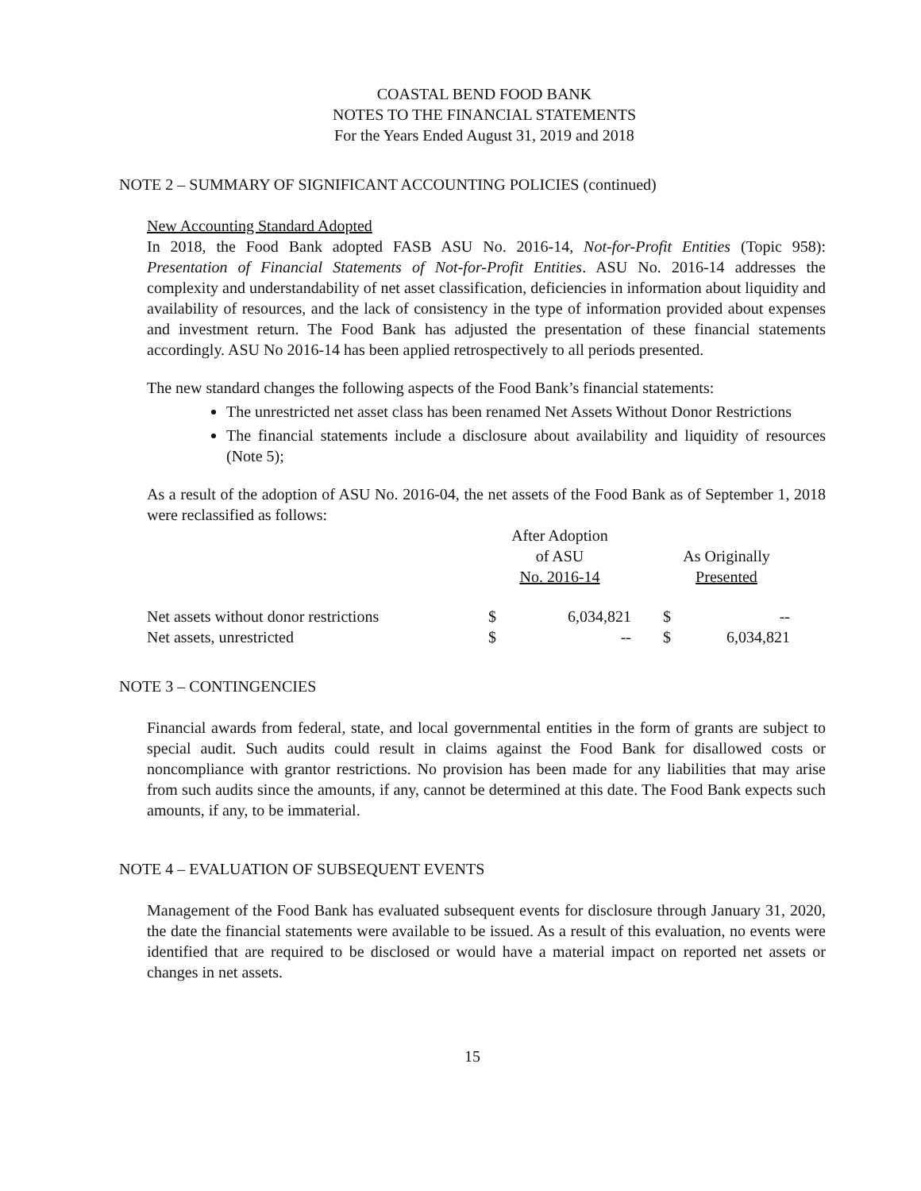COASTAL BEND FOOD BANK
NOTES TO THE FINANCIAL STATEMENTS
For the Years Ended August 31, 2019 and 2018
NOTE 2 – SUMMARY OF SIGNIFICANT ACCOUNTING POLICIES (continued)
New Accounting Standard Adopted
In 2018, the Food Bank adopted FASB ASU No. 2016-14, Not-for-Profit Entities (Topic 958): Presentation of Financial Statements of Not-for-Profit Entities. ASU No. 2016-14 addresses the complexity and understandability of net asset classification, deficiencies in information about liquidity and availability of resources, and the lack of consistency in the type of information provided about expenses and investment return. The Food Bank has adjusted the presentation of these financial statements accordingly. ASU No 2016-14 has been applied retrospectively to all periods presented.
The new standard changes the following aspects of the Food Bank’s financial statements:
The unrestricted net asset class has been renamed Net Assets Without Donor Restrictions
The financial statements include a disclosure about availability and liquidity of resources (Note 5);
As a result of the adoption of ASU No. 2016-04, the net assets of the Food Bank as of September 1, 2018 were reclassified as follows:
| | After Adoption of ASU No. 2016-14 | | | As Originally Presented | |
| --- | --- | --- | --- | --- | --- |
| Net assets without donor restrictions | $ | 6,034,821 | | $ | -- |
| Net assets, unrestricted | $ | -- | | $ | 6,034,821 |
NOTE 3 – CONTINGENCIES
Financial awards from federal, state, and local governmental entities in the form of grants are subject to special audit. Such audits could result in claims against the Food Bank for disallowed costs or noncompliance with grantor restrictions. No provision has been made for any liabilities that may arise from such audits since the amounts, if any, cannot be determined at this date. The Food Bank expects such amounts, if any, to be immaterial.
NOTE 4 – EVALUATION OF SUBSEQUENT EVENTS
Management of the Food Bank has evaluated subsequent events for disclosure through January 31, 2020, the date the financial statements were available to be issued. As a result of this evaluation, no events were identified that are required to be disclosed or would have a material impact on reported net assets or changes in net assets.
15